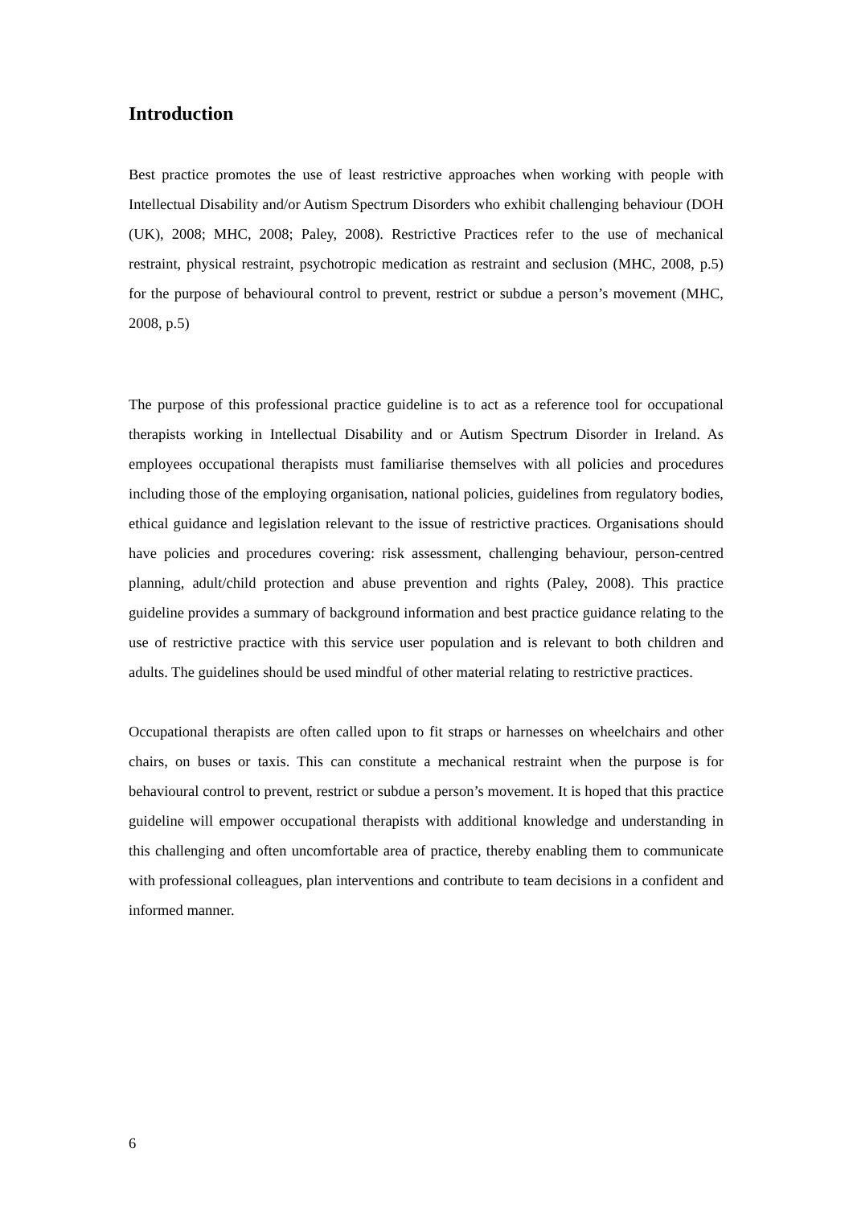Introduction
Best practice promotes the use of least restrictive approaches when working with people with Intellectual Disability and/or Autism Spectrum Disorders who exhibit challenging behaviour (DOH (UK), 2008; MHC, 2008; Paley, 2008). Restrictive Practices refer to the use of mechanical restraint, physical restraint, psychotropic medication as restraint and seclusion (MHC, 2008, p.5) for the purpose of behavioural control to prevent, restrict or subdue a person’s movement (MHC, 2008, p.5)
The purpose of this professional practice guideline is to act as a reference tool for occupational therapists working in Intellectual Disability and or Autism Spectrum Disorder in Ireland. As employees occupational therapists must familiarise themselves with all policies and procedures including those of the employing organisation, national policies, guidelines from regulatory bodies, ethical guidance and legislation relevant to the issue of restrictive practices. Organisations should have policies and procedures covering: risk assessment, challenging behaviour, person-centred planning, adult/child protection and abuse prevention and rights (Paley, 2008). This practice guideline provides a summary of background information and best practice guidance relating to the use of restrictive practice with this service user population and is relevant to both children and adults. The guidelines should be used mindful of other material relating to restrictive practices.
Occupational therapists are often called upon to fit straps or harnesses on wheelchairs and other chairs, on buses or taxis. This can constitute a mechanical restraint when the purpose is for behavioural control to prevent, restrict or subdue a person’s movement. It is hoped that this practice guideline will empower occupational therapists with additional knowledge and understanding in this challenging and often uncomfortable area of practice, thereby enabling them to communicate with professional colleagues, plan interventions and contribute to team decisions in a confident and informed manner.
6